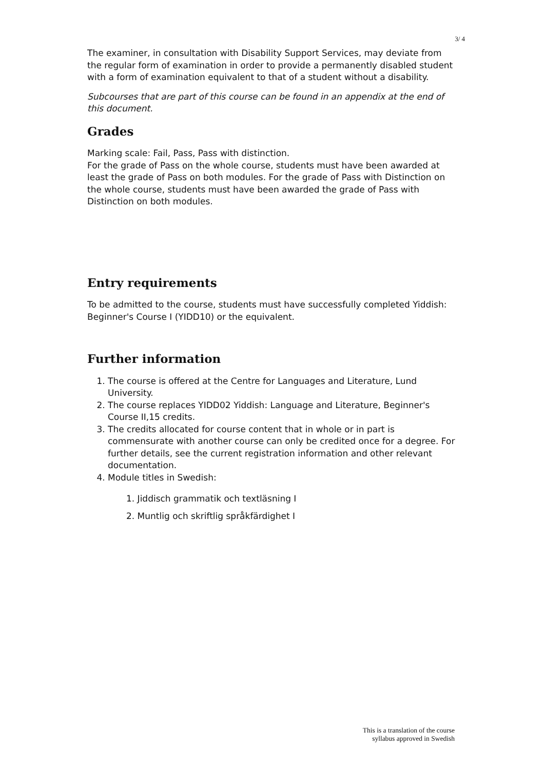3/ 4
The examiner, in consultation with Disability Support Services, may deviate from the regular form of examination in order to provide a permanently disabled student with a form of examination equivalent to that of a student without a disability.
Subcourses that are part of this course can be found in an appendix at the end of this document.
Grades
Marking scale: Fail, Pass, Pass with distinction.
For the grade of Pass on the whole course, students must have been awarded at least the grade of Pass on both modules. For the grade of Pass with Distinction on the whole course, students must have been awarded the grade of Pass with Distinction on both modules.
Entry requirements
To be admitted to the course, students must have successfully completed Yiddish: Beginner's Course I (YIDD10) or the equivalent.
Further information
1. The course is offered at the Centre for Languages and Literature, Lund University.
2. The course replaces YIDD02 Yiddish: Language and Literature, Beginner's Course II,15 credits.
3. The credits allocated for course content that in whole or in part is commensurate with another course can only be credited once for a degree. For further details, see the current registration information and other relevant documentation.
4. Module titles in Swedish:
1. Jiddisch grammatik och textläsning I
2. Muntlig och skriftlig språkfärdighet I
This is a translation of the course
syllabus approved in Swedish